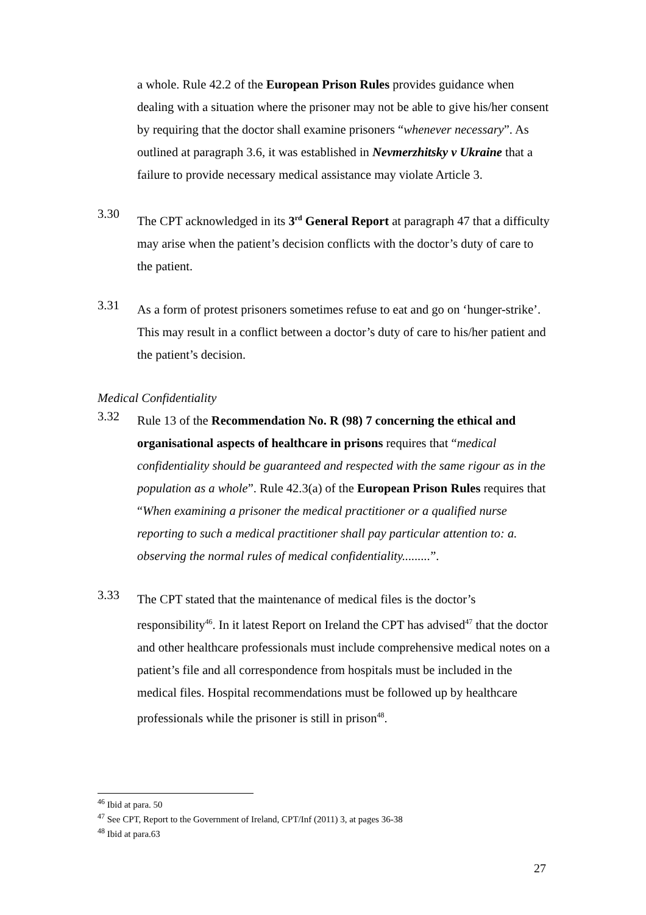a whole. Rule 42.2 of the European Prison Rules provides guidance when dealing with a situation where the prisoner may not be able to give his/her consent by requiring that the doctor shall examine prisoners “whenever necessary”. As outlined at paragraph 3.6, it was established in Nevmerzhitsky v Ukraine that a failure to provide necessary medical assistance may violate Article 3.
3.30
The CPT acknowledged in its 3<sup>rd</sup> General Report at paragraph 47 that a difficulty may arise when the patient’s decision conflicts with the doctor’s duty of care to the patient.
3.31
As a form of protest prisoners sometimes refuse to eat and go on ‘hunger-strike’. This may result in a conflict between a doctor’s duty of care to his/her patient and the patient’s decision.
Medical Confidentiality
3.32
Rule 13 of the Recommendation No. R (98) 7 concerning the ethical and organisational aspects of healthcare in prisons requires that “medical confidentiality should be guaranteed and respected with the same rigour as in the population as a whole”. Rule 42.3(a) of the European Prison Rules requires that “When examining a prisoner the medical practitioner or a qualified nurse reporting to such a medical practitioner shall pay particular attention to: a. observing the normal rules of medical confidentiality.........”.
3.33
The CPT stated that the maintenance of medical files is the doctor’s responsibility<sup>46</sup>. In it latest Report on Ireland the CPT has advised<sup>47</sup> that the doctor and other healthcare professionals must include comprehensive medical notes on a patient’s file and all correspondence from hospitals must be included in the medical files. Hospital recommendations must be followed up by healthcare professionals while the prisoner is still in prison<sup>48</sup>.
<sup>46</sup> Ibid at para. 50
<sup>47</sup> See CPT, Report to the Government of Ireland, CPT/Inf (2011) 3, at pages 36-38
<sup>48</sup> Ibid at para.63
27